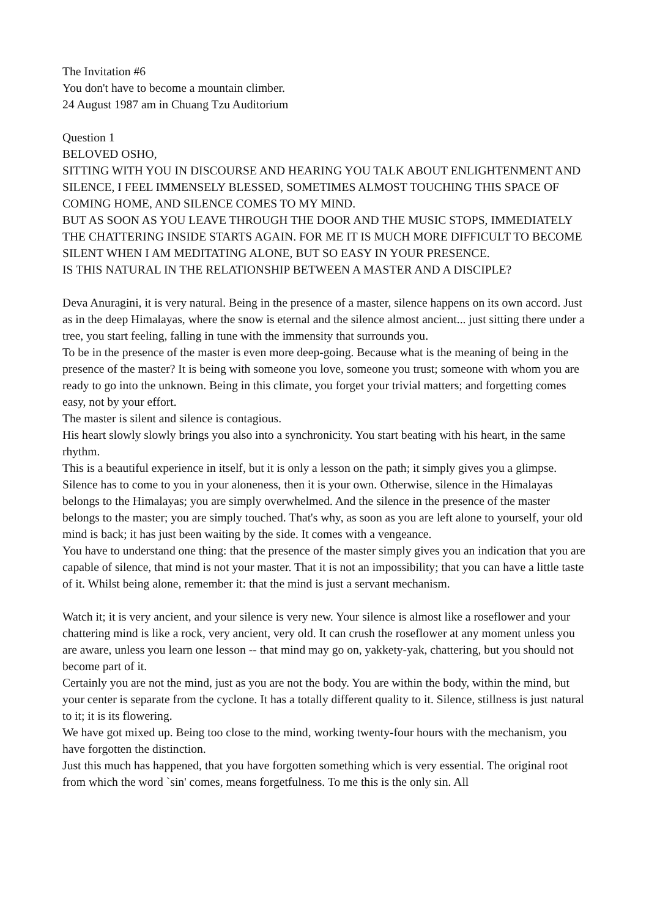The Invitation #6
You don't have to become a mountain climber.
24 August 1987 am in Chuang Tzu Auditorium
Question 1
BELOVED OSHO,
SITTING WITH YOU IN DISCOURSE AND HEARING YOU TALK ABOUT ENLIGHTENMENT AND SILENCE, I FEEL IMMENSELY BLESSED, SOMETIMES ALMOST TOUCHING THIS SPACE OF COMING HOME, AND SILENCE COMES TO MY MIND.
BUT AS SOON AS YOU LEAVE THROUGH THE DOOR AND THE MUSIC STOPS, IMMEDIATELY THE CHATTERING INSIDE STARTS AGAIN. FOR ME IT IS MUCH MORE DIFFICULT TO BECOME SILENT WHEN I AM MEDITATING ALONE, BUT SO EASY IN YOUR PRESENCE.
IS THIS NATURAL IN THE RELATIONSHIP BETWEEN A MASTER AND A DISCIPLE?
Deva Anuragini, it is very natural. Being in the presence of a master, silence happens on its own accord. Just as in the deep Himalayas, where the snow is eternal and the silence almost ancient... just sitting there under a tree, you start feeling, falling in tune with the immensity that surrounds you.
To be in the presence of the master is even more deep-going. Because what is the meaning of being in the presence of the master? It is being with someone you love, someone you trust; someone with whom you are ready to go into the unknown. Being in this climate, you forget your trivial matters; and forgetting comes easy, not by your effort.
The master is silent and silence is contagious.
His heart slowly slowly brings you also into a synchronicity. You start beating with his heart, in the same rhythm.
This is a beautiful experience in itself, but it is only a lesson on the path; it simply gives you a glimpse. Silence has to come to you in your aloneness, then it is your own. Otherwise, silence in the Himalayas belongs to the Himalayas; you are simply overwhelmed. And the silence in the presence of the master belongs to the master; you are simply touched. That's why, as soon as you are left alone to yourself, your old mind is back; it has just been waiting by the side. It comes with a vengeance.
You have to understand one thing: that the presence of the master simply gives you an indication that you are capable of silence, that mind is not your master. That it is not an impossibility; that you can have a little taste of it. Whilst being alone, remember it: that the mind is just a servant mechanism.
Watch it; it is very ancient, and your silence is very new. Your silence is almost like a roseflower and your chattering mind is like a rock, very ancient, very old. It can crush the roseflower at any moment unless you are aware, unless you learn one lesson -- that mind may go on, yakkety-yak, chattering, but you should not become part of it.
Certainly you are not the mind, just as you are not the body. You are within the body, within the mind, but your center is separate from the cyclone. It has a totally different quality to it. Silence, stillness is just natural to it; it is its flowering.
We have got mixed up. Being too close to the mind, working twenty-four hours with the mechanism, you have forgotten the distinction.
Just this much has happened, that you have forgotten something which is very essential. The original root from which the word `sin' comes, means forgetfulness. To me this is the only sin. All